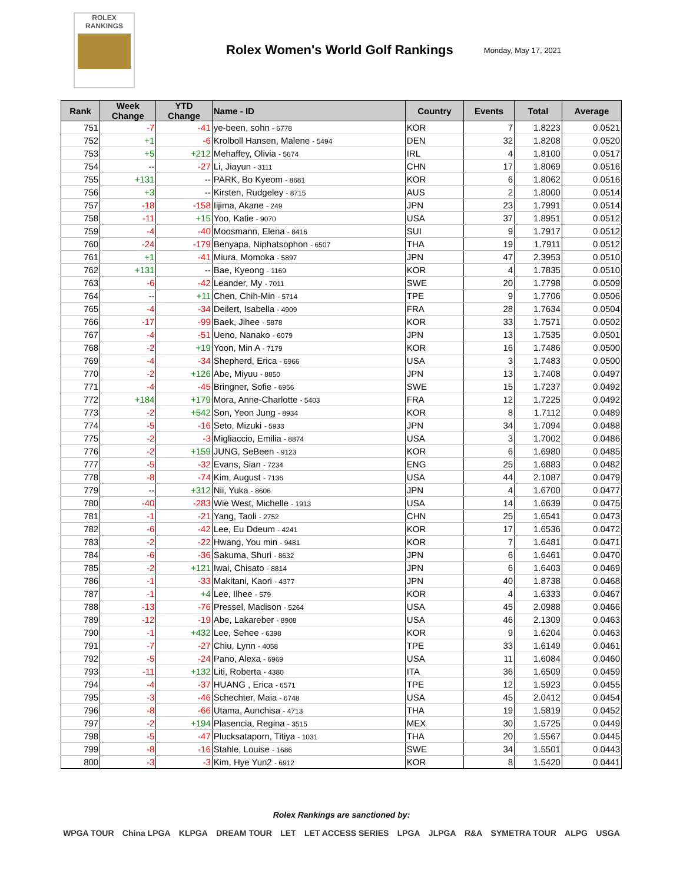ROLEX
RANKINGS
Rolex Women's World Golf Rankings
Monday, May 17, 2021
| Rank | Week Change | YTD Change | Name - ID | Country | Events | Total | Average |
| --- | --- | --- | --- | --- | --- | --- | --- |
| 751 | -7 | -41 | ye-been, sohn - 6778 | KOR | 7 | 1.8223 | 0.0521 |
| 752 | +1 | -6 | Krolboll Hansen, Malene - 5494 | DEN | 32 | 1.8208 | 0.0520 |
| 753 | +5 | +212 | Mehaffey, Olivia - 5674 | IRL | 4 | 1.8100 | 0.0517 |
| 754 | -- | -27 | Li, Jiayun - 3111 | CHN | 17 | 1.8069 | 0.0516 |
| 755 | +131 | -- | PARK, Bo Kyeom - 8681 | KOR | 6 | 1.8062 | 0.0516 |
| 756 | +3 | -- | Kirsten, Rudgeley - 8715 | AUS | 2 | 1.8000 | 0.0514 |
| 757 | -18 | -158 | Iijima, Akane - 249 | JPN | 23 | 1.7991 | 0.0514 |
| 758 | -11 | +15 | Yoo, Katie - 9070 | USA | 37 | 1.8951 | 0.0512 |
| 759 | -4 | -40 | Moosmann, Elena - 8416 | SUI | 9 | 1.7917 | 0.0512 |
| 760 | -24 | -179 | Benyapa, Niphatsophon - 6507 | THA | 19 | 1.7911 | 0.0512 |
| 761 | +1 | -41 | Miura, Momoka - 5897 | JPN | 47 | 2.3953 | 0.0510 |
| 762 | +131 | -- | Bae, Kyeong - 1169 | KOR | 4 | 1.7835 | 0.0510 |
| 763 | -6 | -42 | Leander, My - 7011 | SWE | 20 | 1.7798 | 0.0509 |
| 764 | -- | +11 | Chen, Chih-Min - 5714 | TPE | 9 | 1.7706 | 0.0506 |
| 765 | -4 | -34 | Deilert, Isabella - 4909 | FRA | 28 | 1.7634 | 0.0504 |
| 766 | -17 | -99 | Baek, Jihee - 5878 | KOR | 33 | 1.7571 | 0.0502 |
| 767 | -4 | -51 | Ueno, Nanako - 6079 | JPN | 13 | 1.7535 | 0.0501 |
| 768 | -2 | +19 | Yoon, Min A - 7179 | KOR | 16 | 1.7486 | 0.0500 |
| 769 | -4 | -34 | Shepherd, Erica - 6966 | USA | 3 | 1.7483 | 0.0500 |
| 770 | -2 | +126 | Abe, Miyuu - 8850 | JPN | 13 | 1.7408 | 0.0497 |
| 771 | -4 | -45 | Bringner, Sofie - 6956 | SWE | 15 | 1.7237 | 0.0492 |
| 772 | +184 | +179 | Mora, Anne-Charlotte - 5403 | FRA | 12 | 1.7225 | 0.0492 |
| 773 | -2 | +542 | Son, Yeon Jung - 8934 | KOR | 8 | 1.7112 | 0.0489 |
| 774 | -5 | -16 | Seto, Mizuki - 5933 | JPN | 34 | 1.7094 | 0.0488 |
| 775 | -2 | -3 | Migliaccio, Emilia - 8874 | USA | 3 | 1.7002 | 0.0486 |
| 776 | -2 | +159 | JUNG, SeBeen - 9123 | KOR | 6 | 1.6980 | 0.0485 |
| 777 | -5 | -32 | Evans, Sian - 7234 | ENG | 25 | 1.6883 | 0.0482 |
| 778 | -8 | -74 | Kim, August - 7136 | USA | 44 | 2.1087 | 0.0479 |
| 779 | -- | +312 | Nii, Yuka - 8606 | JPN | 4 | 1.6700 | 0.0477 |
| 780 | -40 | -283 | Wie West, Michelle - 1913 | USA | 14 | 1.6639 | 0.0475 |
| 781 | -1 | -21 | Yang, Taoli - 2752 | CHN | 25 | 1.6541 | 0.0473 |
| 782 | -6 | -42 | Lee, Eu Ddeum - 4241 | KOR | 17 | 1.6536 | 0.0472 |
| 783 | -2 | -22 | Hwang, You min - 9481 | KOR | 7 | 1.6481 | 0.0471 |
| 784 | -6 | -36 | Sakuma, Shuri - 8632 | JPN | 6 | 1.6461 | 0.0470 |
| 785 | -2 | +121 | Iwai, Chisato - 8814 | JPN | 6 | 1.6403 | 0.0469 |
| 786 | -1 | -33 | Makitani, Kaori - 4377 | JPN | 40 | 1.8738 | 0.0468 |
| 787 | -1 | +4 | Lee, Ilhee - 579 | KOR | 4 | 1.6333 | 0.0467 |
| 788 | -13 | -76 | Pressel, Madison - 5264 | USA | 45 | 2.0988 | 0.0466 |
| 789 | -12 | -19 | Abe, Lakareber - 8908 | USA | 46 | 2.1309 | 0.0463 |
| 790 | -1 | +432 | Lee, Sehee - 6398 | KOR | 9 | 1.6204 | 0.0463 |
| 791 | -7 | -27 | Chiu, Lynn - 4058 | TPE | 33 | 1.6149 | 0.0461 |
| 792 | -5 | -24 | Pano, Alexa - 6969 | USA | 11 | 1.6084 | 0.0460 |
| 793 | -11 | +132 | Liti, Roberta - 4380 | ITA | 36 | 1.6509 | 0.0459 |
| 794 | -4 | -37 | HUANG , Erica - 6571 | TPE | 12 | 1.5923 | 0.0455 |
| 795 | -3 | -46 | Schechter, Maia - 6748 | USA | 45 | 2.0412 | 0.0454 |
| 796 | -8 | -66 | Utama, Aunchisa - 4713 | THA | 19 | 1.5819 | 0.0452 |
| 797 | -2 | +194 | Plasencia, Regina - 3515 | MEX | 30 | 1.5725 | 0.0449 |
| 798 | -5 | -47 | Plucksataporn, Titiya - 1031 | THA | 20 | 1.5567 | 0.0445 |
| 799 | -8 | -16 | Stahle, Louise - 1686 | SWE | 34 | 1.5501 | 0.0443 |
| 800 | -3 | -3 | Kim, Hye Yun2 - 6912 | KOR | 8 | 1.5420 | 0.0441 |
Rolex Rankings are sanctioned by:
WPGA TOUR China LPGA KLPGA DREAM TOUR LET LET ACCESS SERIES LPGA JLPGA R&A SYMETRA TOUR ALPG USGA